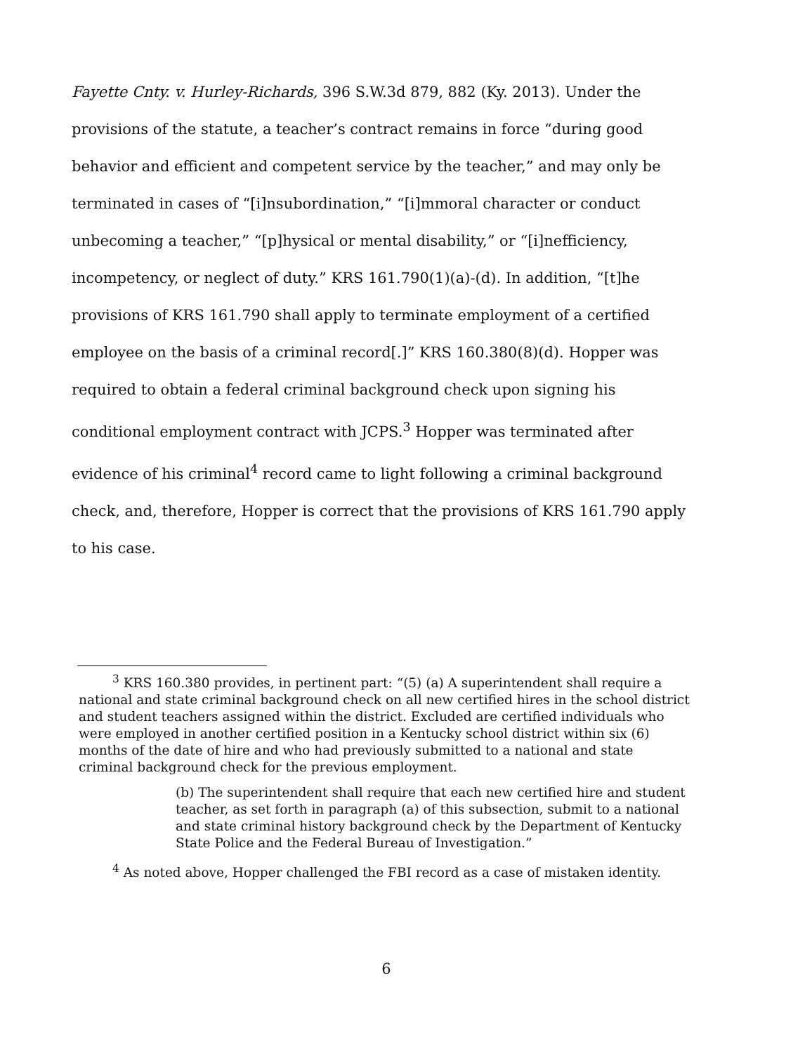Fayette Cnty. v. Hurley-Richards, 396 S.W.3d 879, 882 (Ky. 2013). Under the provisions of the statute, a teacher’s contract remains in force “during good behavior and efficient and competent service by the teacher,” and may only be terminated in cases of “[i]nsubordination,” “[i]mmoral character or conduct unbecoming a teacher,” “[p]hysical or mental disability,” or “[i]nefficiency, incompetency, or neglect of duty.” KRS 161.790(1)(a)-(d). In addition, “[t]he provisions of KRS 161.790 shall apply to terminate employment of a certified employee on the basis of a criminal record[.]” KRS 160.380(8)(d). Hopper was required to obtain a federal criminal background check upon signing his conditional employment contract with JCPS.<sup>3</sup> Hopper was terminated after evidence of his criminal<sup>4</sup> record came to light following a criminal background check, and, therefore, Hopper is correct that the provisions of KRS 161.790 apply to his case.
<sup>3</sup> KRS 160.380 provides, in pertinent part: “(5) (a) A superintendent shall require a national and state criminal background check on all new certified hires in the school district and student teachers assigned within the district. Excluded are certified individuals who were employed in another certified position in a Kentucky school district within six (6) months of the date of hire and who had previously submitted to a national and state criminal background check for the previous employment.
(b) The superintendent shall require that each new certified hire and student teacher, as set forth in paragraph (a) of this subsection, submit to a national and state criminal history background check by the Department of Kentucky State Police and the Federal Bureau of Investigation.”
<sup>4</sup> As noted above, Hopper challenged the FBI record as a case of mistaken identity.
6